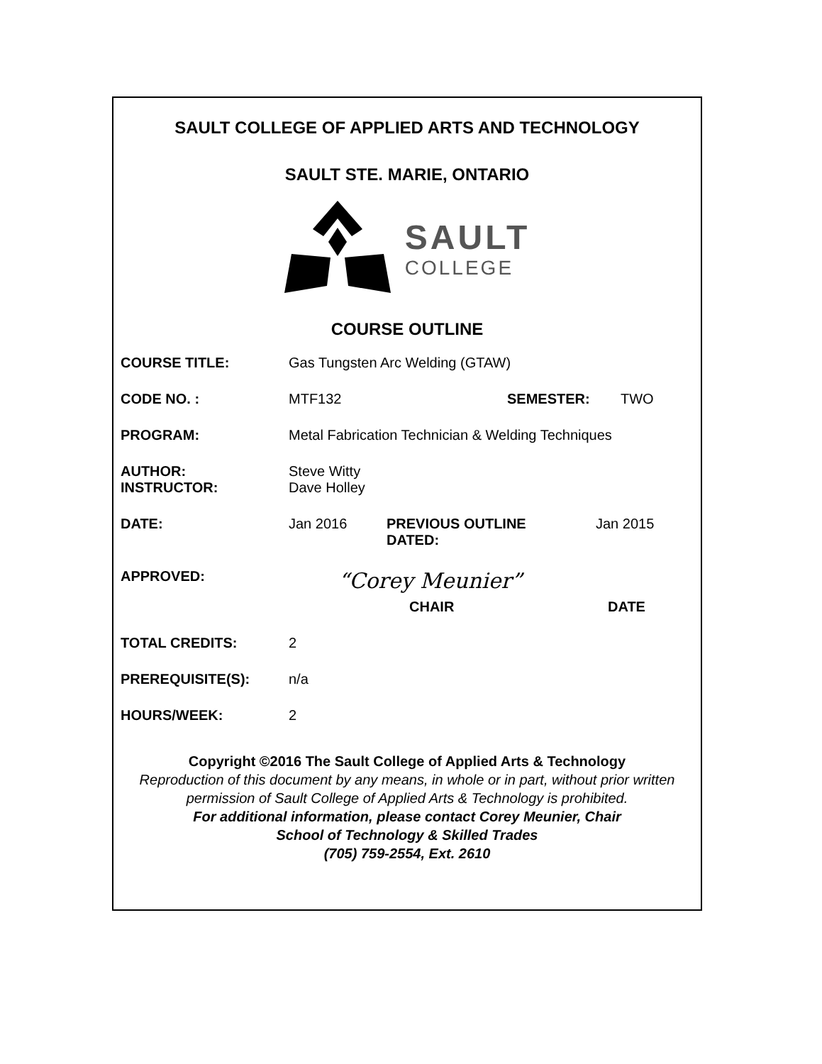SAULT COLLEGE OF APPLIED ARTS AND TECHNOLOGY
SAULT STE. MARIE, ONTARIO
SAULT
COLLEGE
COURSE OUTLINE
COURSE TITLE: Gas Tungsten Arc Welding (GTAW)
CODE NO. : MTF132 SEMESTER: TWO
PROGRAM: Metal Fabrication Technician & Welding Techniques
AUTHOR:
INSTRUCTOR:
Steve Witty
Dave Holley
DATE: Jan 2016 PREVIOUS OUTLINE
DATED:
Jan 2015
APPROVED:
“Corey Meunier”
CHAIR DATE
TOTAL CREDITS: 2
PREREQUISITE(S): n/a
HOURS/WEEK: 2
Copyright ©2016 The Sault College of Applied Arts & Technology
Reproduction of this document by any means, in whole or in part, without prior written permission of Sault College of Applied Arts & Technology is prohibited.
For additional information, please contact Corey Meunier, Chair
School of Technology & Skilled Trades
(705) 759-2554, Ext. 2610